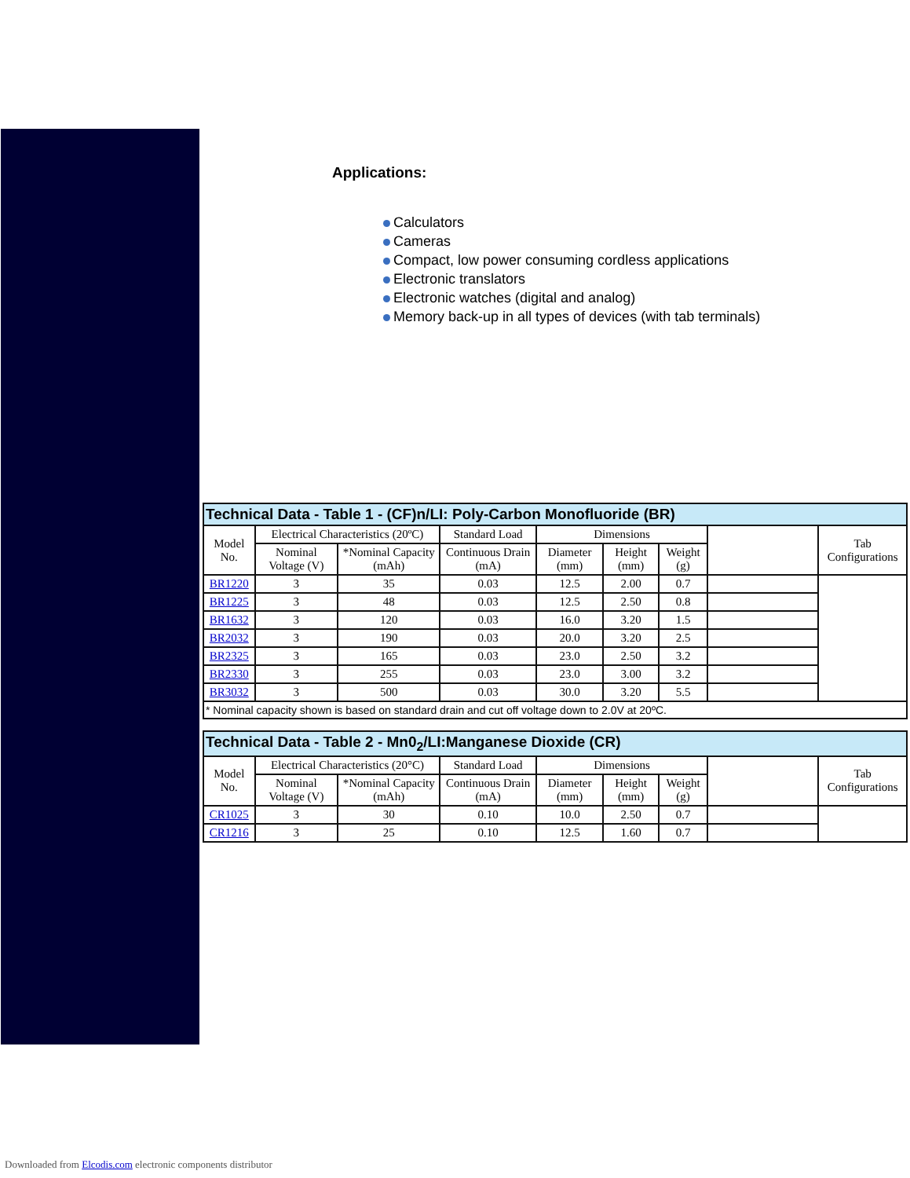Applications:
Calculators
Cameras
Compact, low power consuming cordless applications
Electronic translators
Electronic watches (digital and analog)
Memory back-up in all types of devices (with tab terminals)
| Technical Data - Table 1 - (CF)n/LI: Poly-Carbon Monofluoride (BR) | | | | | | | | |
| Model No. | Electrical Characteristics (20ºC) | | Standard Load | Dimensions | | | | Tab Configurations |
| | Nominal Voltage (V) | *Nominal Capacity (mAh) | Continuous Drain (mA) | Diameter (mm) | Height (mm) | Weight (g) | | |
| BR1220 | 3 | 35 | 0.03 | 12.5 | 2.00 | 0.7 | | |
| BR1225 | 3 | 48 | 0.03 | 12.5 | 2.50 | 0.8 | | |
| BR1632 | 3 | 120 | 0.03 | 16.0 | 3.20 | 1.5 | | |
| BR2032 | 3 | 190 | 0.03 | 20.0 | 3.20 | 2.5 | | |
| BR2325 | 3 | 165 | 0.03 | 23.0 | 2.50 | 3.2 | | |
| BR2330 | 3 | 255 | 0.03 | 23.0 | 3.00 | 3.2 | | |
| BR3032 | 3 | 500 | 0.03 | 30.0 | 3.20 | 5.5 | | |
| * Nominal capacity shown is based on standard drain and cut off voltage down to 2.0V at 20ºC. | | | | | | | | |
| Technical Data - Table 2 - Mn0<sub>2</sub>/LI:Manganese Dioxide (CR) | | | | | | | | |
| Model No. | Electrical Characteristics (20°C) | | Standard Load | Dimensions | | | | Tab Configurations |
| | Nominal Voltage (V) | *Nominal Capacity (mAh) | Continuous Drain (mA) | Diameter (mm) | Height (mm) | Weight (g) | | |
| CR1025 | 3 | 30 | 0.10 | 10.0 | 2.50 | 0.7 | | |
| CR1216 | 3 | 25 | 0.10 | 12.5 | 1.60 | 0.7 | | |
Downloaded from Elcodis.com electronic components distributor